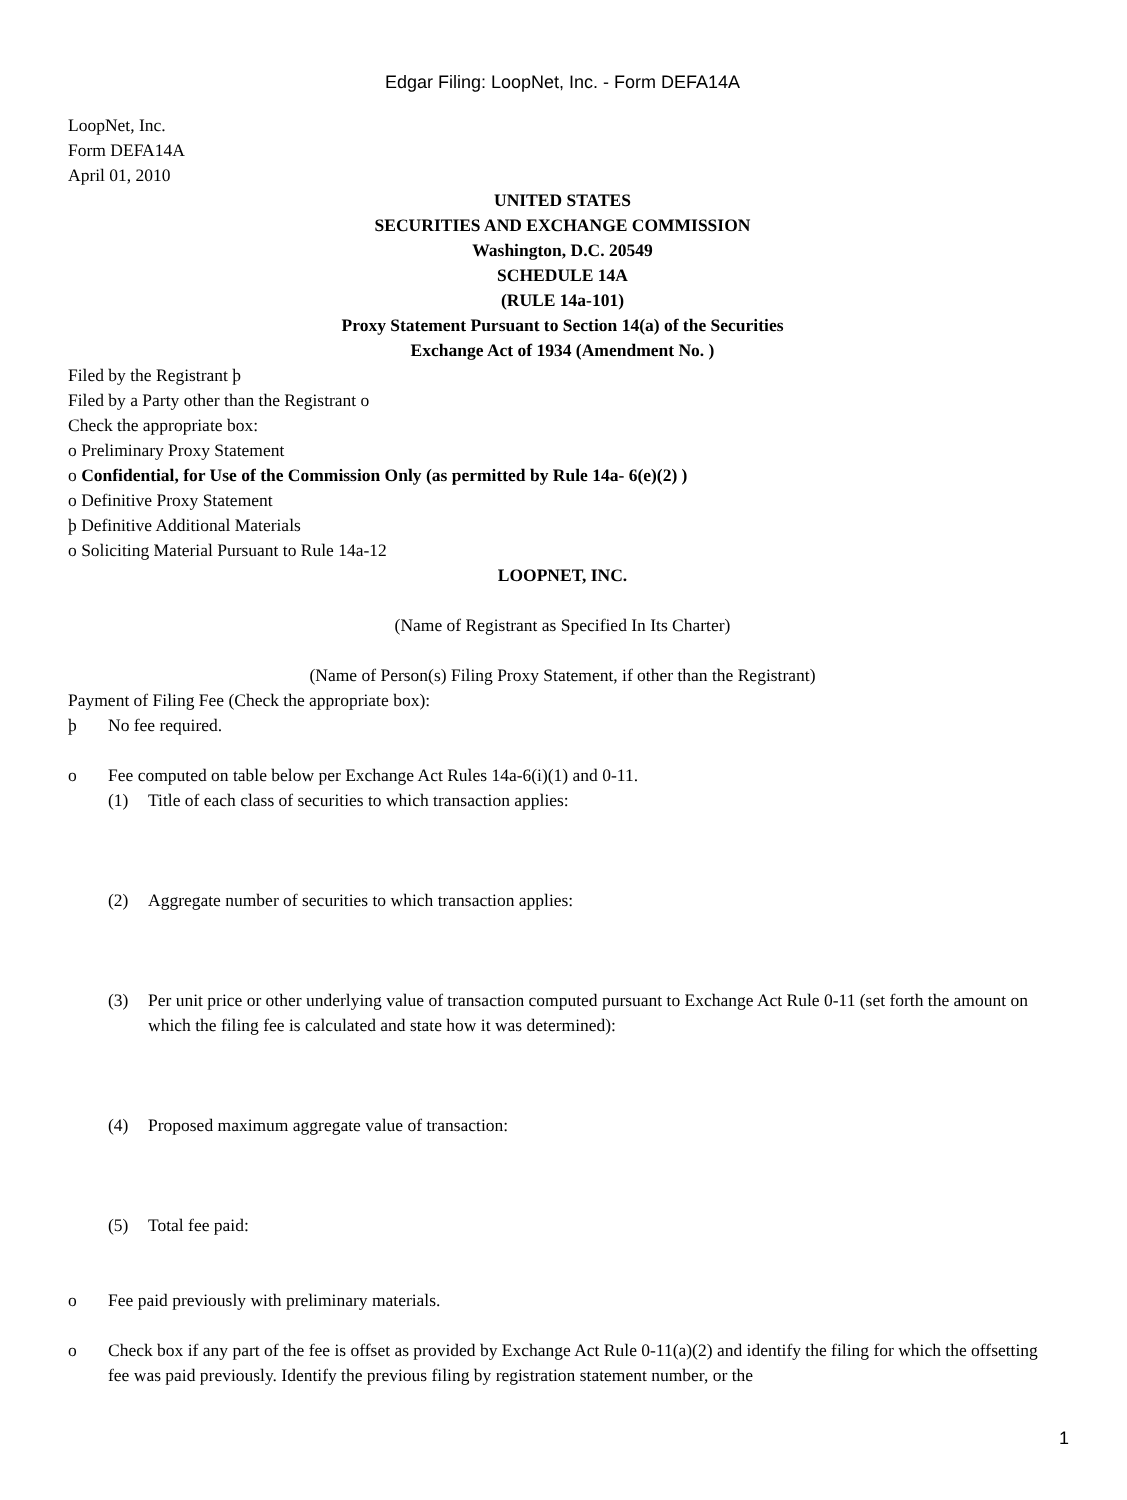Edgar Filing: LoopNet, Inc. - Form DEFA14A
LoopNet, Inc.
Form DEFA14A
April 01, 2010
UNITED STATES
SECURITIES AND EXCHANGE COMMISSION
Washington, D.C. 20549
SCHEDULE 14A
(RULE 14a-101)
Proxy Statement Pursuant to Section 14(a) of the Securities
Exchange Act of 1934 (Amendment No. )
Filed by the Registrant þ
Filed by a Party other than the Registrant o
Check the appropriate box:
o Preliminary Proxy Statement
o Confidential, for Use of the Commission Only (as permitted by Rule 14a- 6(e)(2) )
o Definitive Proxy Statement
þ Definitive Additional Materials
o Soliciting Material Pursuant to Rule 14a-12
LOOPNET, INC.
(Name of Registrant as Specified In Its Charter)
(Name of Person(s) Filing Proxy Statement, if other than the Registrant)
Payment of Filing Fee (Check the appropriate box):
þ No fee required.
o Fee computed on table below per Exchange Act Rules 14a-6(i)(1) and 0-11.
(1) Title of each class of securities to which transaction applies:
(2) Aggregate number of securities to which transaction applies:
(3) Per unit price or other underlying value of transaction computed pursuant to Exchange Act Rule 0-11 (set forth the amount on which the filing fee is calculated and state how it was determined):
(4) Proposed maximum aggregate value of transaction:
(5) Total fee paid:
o Fee paid previously with preliminary materials.
o Check box if any part of the fee is offset as provided by Exchange Act Rule 0-11(a)(2) and identify the filing for which the offsetting fee was paid previously. Identify the previous filing by registration statement number, or the
1